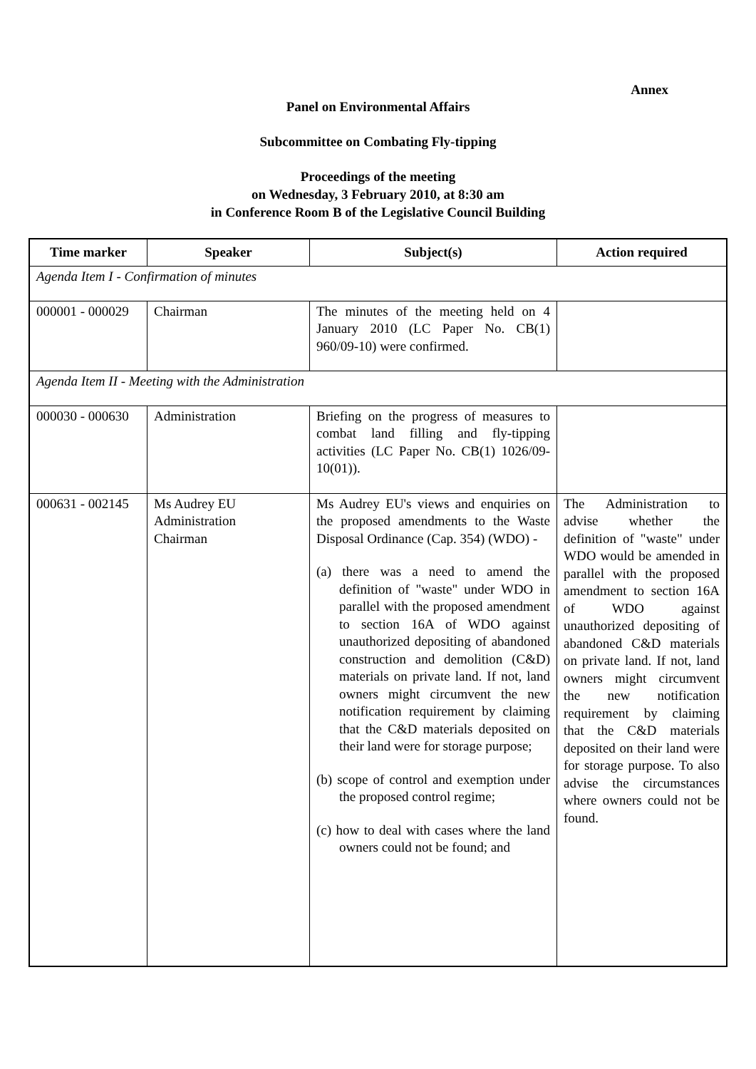Annex
Panel on Environmental Affairs
Subcommittee on Combating Fly-tipping
Proceedings of the meeting
on Wednesday, 3 February 2010, at 8:30 am
in Conference Room B of the Legislative Council Building
| Time marker | Speaker | Subject(s) | Action required |
| --- | --- | --- | --- |
| Agenda Item I - Confirmation of minutes | | | |
| 000001 - 000029 | Chairman | The minutes of the meeting held on 4 January 2010 (LC Paper No. CB(1) 960/09-10) were confirmed. | |
| Agenda Item II - Meeting with the Administration | | | |
| 000030 - 000630 | Administration | Briefing on the progress of measures to combat land filling and fly-tipping activities (LC Paper No. CB(1) 1026/09-10(01)). | |
| 000631 - 002145 | Ms Audrey EU Administration Chairman | Ms Audrey EU's views and enquiries on the proposed amendments to the Waste Disposal Ordinance (Cap. 354) (WDO) - (a) there was a need to amend the definition of "waste" under WDO in parallel with the proposed amendment to section 16A of WDO against unauthorized depositing of abandoned construction and demolition (C&D) materials on private land. If not, land owners might circumvent the new notification requirement by claiming that the C&D materials deposited on their land were for storage purpose; (b) scope of control and exemption under the proposed control regime; (c) how to deal with cases where the land owners could not be found; and | The Administration to advise whether the definition of "waste" under WDO would be amended in parallel with the proposed amendment to section 16A of WDO against unauthorized depositing of abandoned C&D materials on private land. If not, land owners might circumvent the new notification requirement by claiming that the C&D materials deposited on their land were for storage purpose. To also advise the circumstances where owners could not be found. |